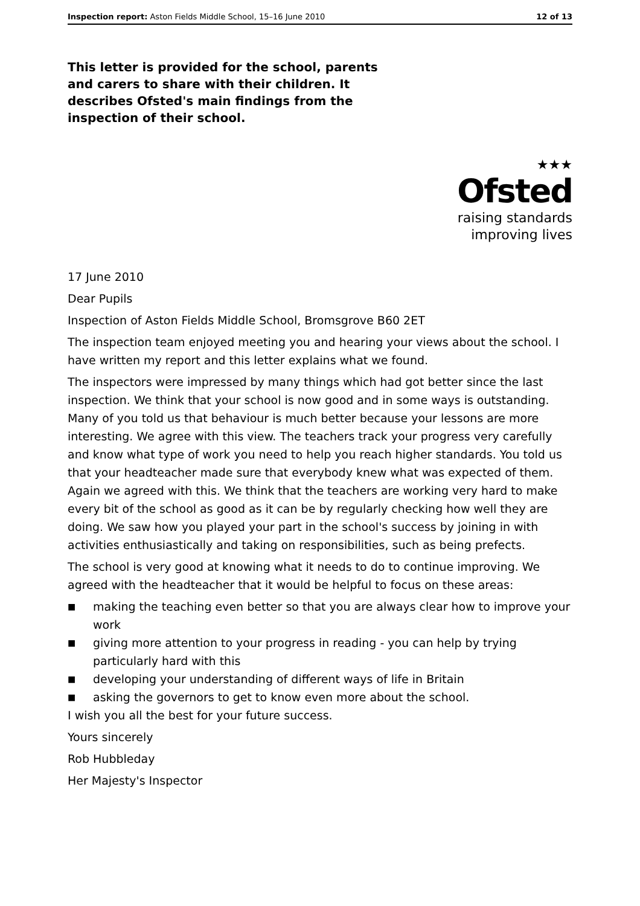Inspection report: Aston Fields Middle School, 15–16 June 2010 12 of 13
This letter is provided for the school, parents and carers to share with their children. It describes Ofsted's main findings from the inspection of their school.
★★★
Ofsted
raising standards
improving lives
17 June 2010
Dear Pupils
Inspection of Aston Fields Middle School, Bromsgrove B60 2ET
The inspection team enjoyed meeting you and hearing your views about the school. I have written my report and this letter explains what we found.
The inspectors were impressed by many things which had got better since the last inspection. We think that your school is now good and in some ways is outstanding. Many of you told us that behaviour is much better because your lessons are more interesting. We agree with this view. The teachers track your progress very carefully and know what type of work you need to help you reach higher standards. You told us that your headteacher made sure that everybody knew what was expected of them. Again we agreed with this. We think that the teachers are working very hard to make every bit of the school as good as it can be by regularly checking how well they are doing. We saw how you played your part in the school's success by joining in with activities enthusiastically and taking on responsibilities, such as being prefects.
The school is very good at knowing what it needs to do to continue improving. We agreed with the headteacher that it would be helpful to focus on these areas:
■ making the teaching even better so that you are always clear how to improve your work
■ giving more attention to your progress in reading - you can help by trying particularly hard with this
■ developing your understanding of different ways of life in Britain
■ asking the governors to get to know even more about the school.
I wish you all the best for your future success.
Yours sincerely
Rob Hubbleday
Her Majesty's Inspector